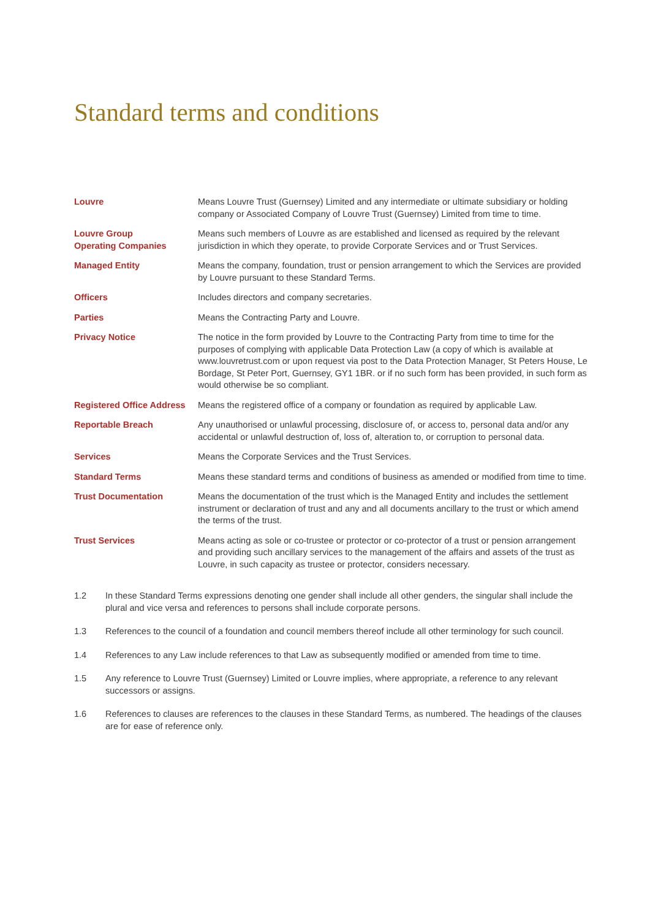Standard terms and conditions
| Louvre | Means Louvre Trust (Guernsey) Limited and any intermediate or ultimate subsidiary or holding company or Associated Company of Louvre Trust (Guernsey) Limited from time to time. |
| Louvre Group Operating Companies | Means such members of Louvre as are established and licensed as required by the relevant jurisdiction in which they operate, to provide Corporate Services and or Trust Services. |
| Managed Entity | Means the company, foundation, trust or pension arrangement to which the Services are provided by Louvre pursuant to these Standard Terms. |
| Officers | Includes directors and company secretaries. |
| Parties | Means the Contracting Party and Louvre. |
| Privacy Notice | The notice in the form provided by Louvre to the Contracting Party from time to time for the purposes of complying with applicable Data Protection Law (a copy of which is available at www.louvretrust.com or upon request via post to the Data Protection Manager, St Peters House, Le Bordage, St Peter Port, Guernsey, GY1 1BR. or if no such form has been provided, in such form as would otherwise be so compliant. |
| Registered Office Address | Means the registered office of a company or foundation as required by applicable Law. |
| Reportable Breach | Any unauthorised or unlawful processing, disclosure of, or access to, personal data and/or any accidental or unlawful destruction of, loss of, alteration to, or corruption to personal data. |
| Services | Means the Corporate Services and the Trust Services. |
| Standard Terms | Means these standard terms and conditions of business as amended or modified from time to time. |
| Trust Documentation | Means the documentation of the trust which is the Managed Entity and includes the settlement instrument or declaration of trust and any and all documents ancillary to the trust or which amend the terms of the trust. |
| Trust Services | Means acting as sole or co-trustee or protector or co-protector of a trust or pension arrangement and providing such ancillary services to the management of the affairs and assets of the trust as Louvre, in such capacity as trustee or protector, considers necessary. |
1.2 In these Standard Terms expressions denoting one gender shall include all other genders, the singular shall include the plural and vice versa and references to persons shall include corporate persons.
1.3 References to the council of a foundation and council members thereof include all other terminology for such council.
1.4 References to any Law include references to that Law as subsequently modified or amended from time to time.
1.5 Any reference to Louvre Trust (Guernsey) Limited or Louvre implies, where appropriate, a reference to any relevant successors or assigns.
1.6 References to clauses are references to the clauses in these Standard Terms, as numbered. The headings of the clauses are for ease of reference only.